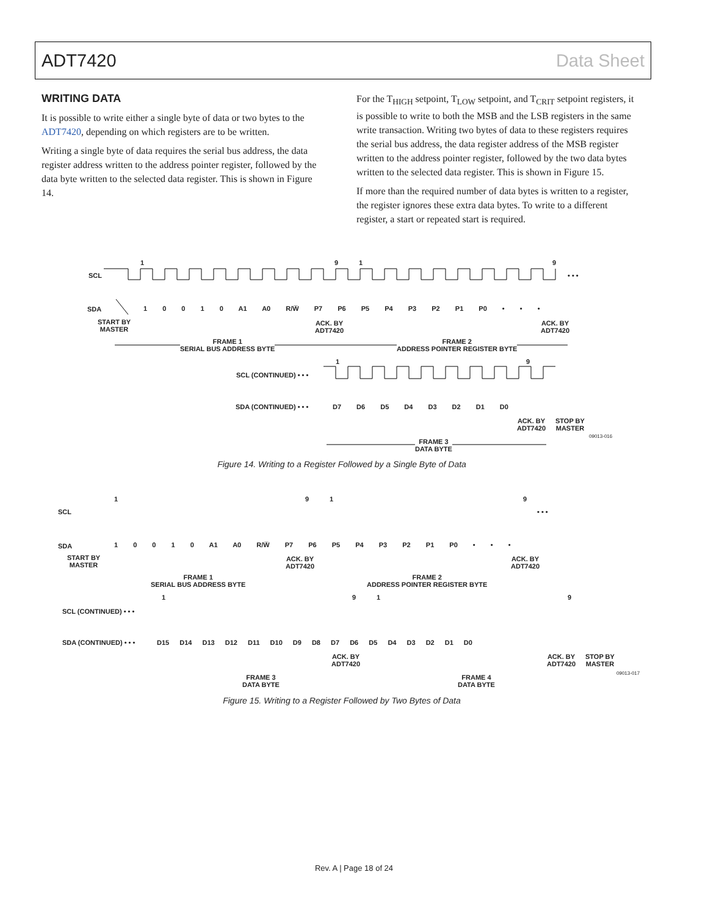ADT7420 Data Sheet
WRITING DATA
It is possible to write either a single byte of data or two bytes to the ADT7420, depending on which registers are to be written.
Writing a single byte of data requires the serial bus address, the data register address written to the address pointer register, followed by the data byte written to the selected data register. This is shown in Figure 14.
For the T<sub>HIGH</sub> setpoint, T<sub>LOW</sub> setpoint, and T<sub>CRIT</sub> setpoint registers, it is possible to write to both the MSB and the LSB registers in the same write transaction. Writing two bytes of data to these registers requires the serial bus address, the data register address of the MSB register written to the address pointer register, followed by the two data bytes written to the selected data register. This is shown in Figure 15.
If more than the required number of data bytes is written to a register, the register ignores these extra data bytes. To write to a different register, a start or repeated start is required.
1 9 1 9
SCL • • •
SDA
1 0 0 1 0 A1 A0 R/W̅ P7 P6 P5 P4 P3 P2 P1 P0 • • •
START BY
MASTER
ACK. BY
ADT7420
ACK. BY
ADT7420
FRAME 1
SERIAL BUS ADDRESS BYTE
FRAME 2
ADDRESS POINTER REGISTER BYTE
1 9
SCL (CONTINUED) • • •
SDA (CONTINUED) • • • D7 D6 D5 D4 D3 D2 D1 D0
ACK. BY
ADT7420
STOP BY
MASTER
FRAME 3
DATA BYTE
09013-016
Figure 14. Writing to a Register Followed by a Single Byte of Data
1 9 1 9
SCL • • •
SDA
1 0 0 1 0 A1 A0 R/W̅ P7 P6 P5 P4 P3 P2 P1 P0 • • •
START BY
MASTER
ACK. BY
ADT7420
ACK. BY
ADT7420
FRAME 1
SERIAL BUS ADDRESS BYTE
FRAME 2
ADDRESS POINTER REGISTER BYTE
1 9 1 9
SCL (CONTINUED) • • •
SDA (CONTINUED) • • •
D15 D14 D13 D12 D11 D10 D9 D8 D7 D6 D5 D4 D3 D2 D1 D0
ACK. BY
ADT7420
ACK. BY
ADT7420
STOP BY
MASTER
FRAME 3
DATA BYTE
FRAME 4
DATA BYTE
09013-017
Figure 15. Writing to a Register Followed by Two Bytes of Data
Rev. A | Page 18 of 24